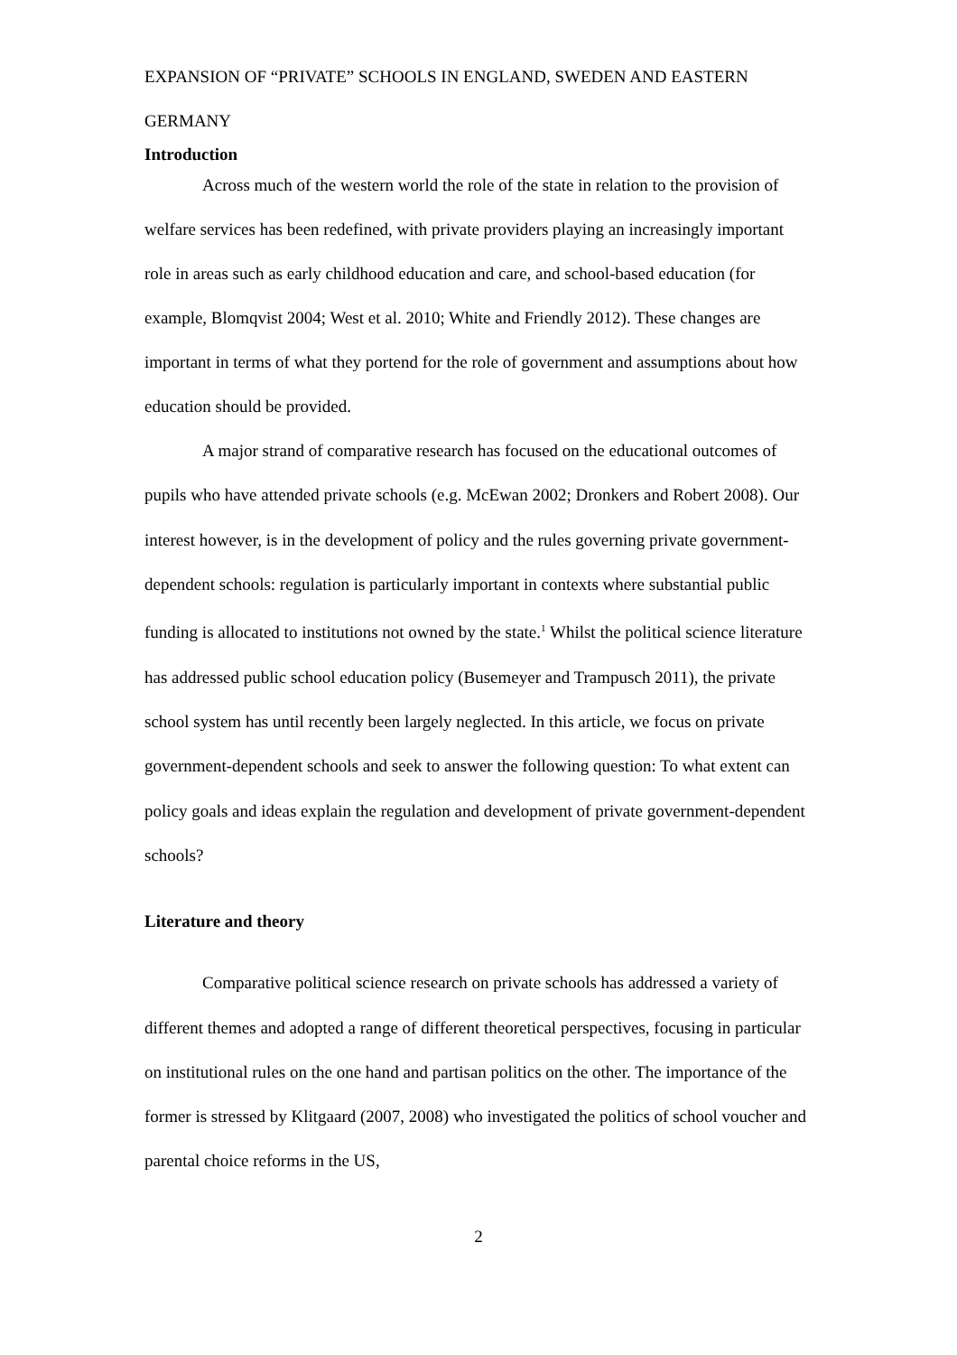EXPANSION OF “PRIVATE” SCHOOLS IN ENGLAND, SWEDEN AND EASTERN GERMANY
Introduction
Across much of the western world the role of the state in relation to the provision of welfare services has been redefined, with private providers playing an increasingly important role in areas such as early childhood education and care, and school-based education (for example, Blomqvist 2004; West et al. 2010; White and Friendly 2012). These changes are important in terms of what they portend for the role of government and assumptions about how education should be provided.
A major strand of comparative research has focused on the educational outcomes of pupils who have attended private schools (e.g. McEwan 2002; Dronkers and Robert 2008). Our interest however, is in the development of policy and the rules governing private government-dependent schools: regulation is particularly important in contexts where substantial public funding is allocated to institutions not owned by the state.<sup>1</sup> Whilst the political science literature has addressed public school education policy (Busemeyer and Trampusch 2011), the private school system has until recently been largely neglected. In this article, we focus on private government-dependent schools and seek to answer the following question: To what extent can policy goals and ideas explain the regulation and development of private government-dependent schools?
Literature and theory
Comparative political science research on private schools has addressed a variety of different themes and adopted a range of different theoretical perspectives, focusing in particular on institutional rules on the one hand and partisan politics on the other. The importance of the former is stressed by Klitgaard (2007, 2008) who investigated the politics of school voucher and parental choice reforms in the US,
2